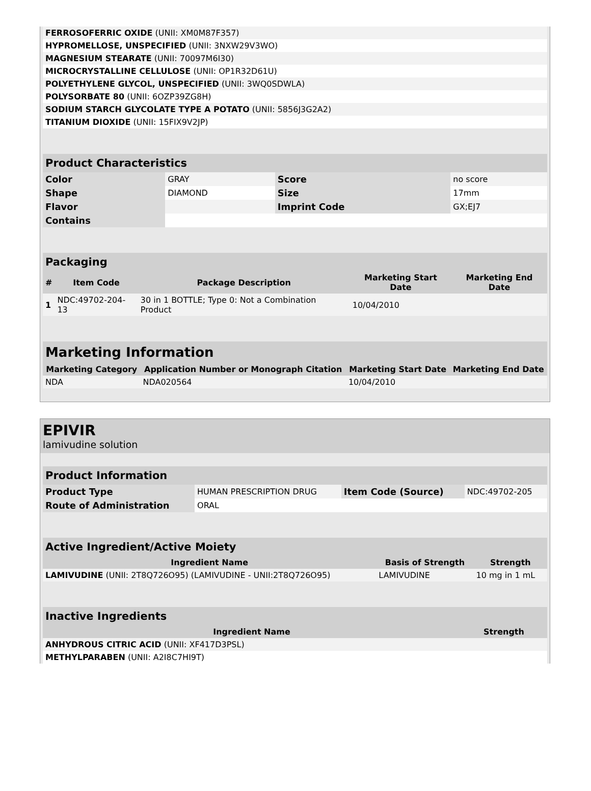| FERROSOFERRIC OXIDE (UNII: XM0M87F357) | |
| HYPROMELLOSE, UNSPECIFIED (UNII: 3NXW29V3WO) | |
| MAGNESIUM STEARATE (UNII: 70097M6I30) | |
| MICROCRYSTALLINE CELLULOSE (UNII: OP1R32D61U) | |
| POLYETHYLENE GLYCOL, UNSPECIFIED (UNII: 3WQ0SDWLA) | |
| POLYSORBATE 80 (UNII: 6OZP39ZG8H) | |
| SODIUM STARCH GLYCOLATE TYPE A POTATO (UNII: 5856J3G2A2) | |
| TITANIUM DIOXIDE (UNII: 15FIX9V2JP) | |
| Product Characteristics | | | |
| --- | --- | --- | --- |
| Color | GRAY | Score | no score |
| Shape | DIAMOND | Size | 17mm |
| Flavor | | Imprint Code | GX;EJ7 |
| Contains | | | |
| Packaging | | | | |
| --- | --- | --- | --- | --- |
| # | Item Code | Package Description | Marketing Start Date | Marketing End Date |
| 1 | NDC:49702-204-13 | 30 in 1 BOTTLE; Type 0: Not a Combination Product | 10/04/2010 | |
| Marketing Information | | | |
| --- | --- | --- | --- |
| Marketing Category | Application Number or Monograph Citation | Marketing Start Date | Marketing End Date |
| NDA | NDA020564 | 10/04/2010 | |
EPIVIR
lamivudine solution
| Product Information | | | |
| --- | --- | --- | --- |
| Product Type | HUMAN PRESCRIPTION DRUG | Item Code (Source) | NDC:49702-205 |
| Route of Administration | ORAL | | |
| Active Ingredient/Active Moiety | | |
| --- | --- | --- |
| Ingredient Name | Basis of Strength | Strength |
| LAMIVUDINE (UNII: 2T8Q726O95) (LAMIVUDINE - UNII:2T8Q726O95) | LAMIVUDINE | 10 mg in 1 mL |
| Inactive Ingredients | |
| --- | --- |
| Ingredient Name | Strength |
| ANHYDROUS CITRIC ACID (UNII: XF417D3PSL) | |
| METHYLPARABEN (UNII: A2I8C7HI9T) | |